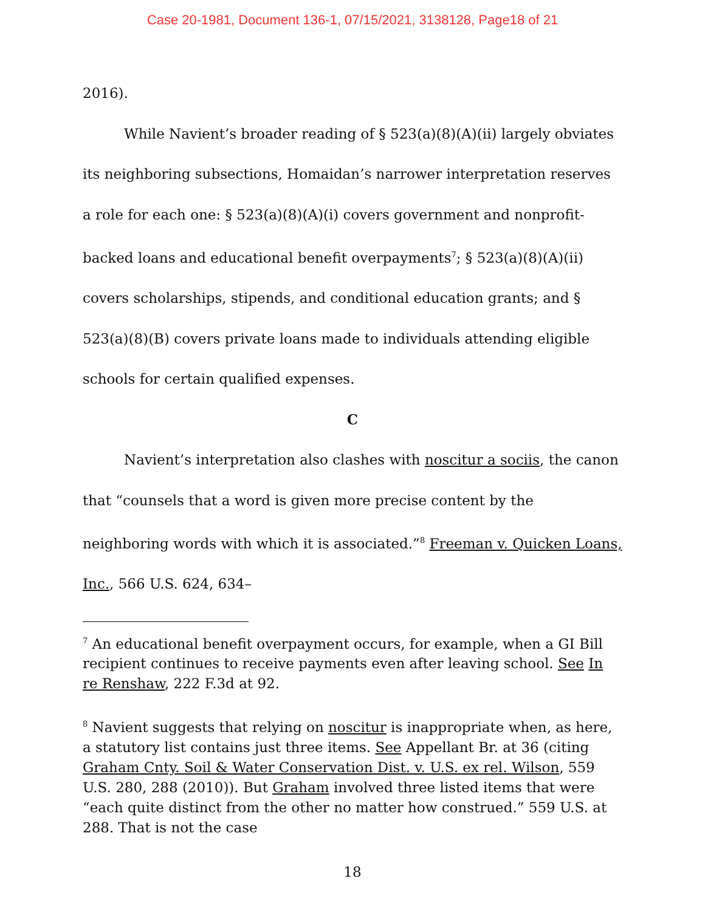Case 20-1981, Document 136-1, 07/15/2021, 3138128, Page18 of 21
2016).
While Navient’s broader reading of § 523(a)(8)(A)(ii) largely obviates its neighboring subsections, Homaidan’s narrower interpretation reserves a role for each one: § 523(a)(8)(A)(i) covers government and nonprofit-backed loans and educational benefit overpayments<sup>7</sup>; § 523(a)(8)(A)(ii) covers scholarships, stipends, and conditional education grants; and § 523(a)(8)(B) covers private loans made to individuals attending eligible schools for certain qualified expenses.
C
Navient’s interpretation also clashes with noscitur a sociis, the canon that “counsels that a word is given more precise content by the neighboring words with which it is associated.”<sup>8</sup> Freeman v. Quicken Loans, Inc., 566 U.S. 624, 634–
<sup>7</sup> An educational benefit overpayment occurs, for example, when a GI Bill recipient continues to receive payments even after leaving school. See In re Renshaw, 222 F.3d at 92.
<sup>8</sup> Navient suggests that relying on noscitur is inappropriate when, as here, a statutory list contains just three items. See Appellant Br. at 36 (citing Graham Cnty. Soil & Water Conservation Dist. v. U.S. ex rel. Wilson, 559 U.S. 280, 288 (2010)). But Graham involved three listed items that were “each quite distinct from the other no matter how construed.” 559 U.S. at 288. That is not the case
18